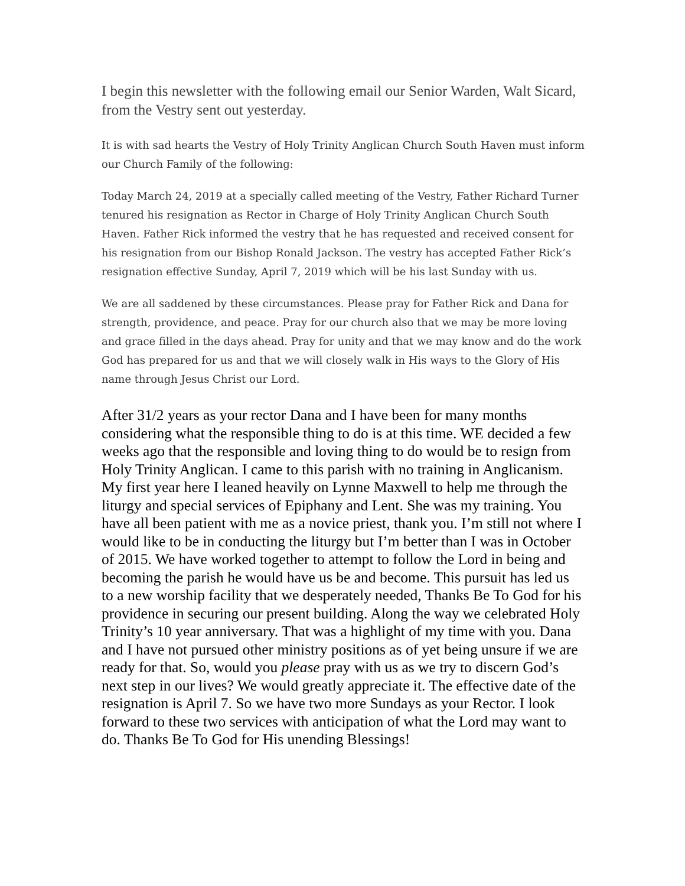I begin this newsletter with the following email our Senior Warden, Walt Sicard, from the Vestry sent out yesterday.
It is with sad hearts the Vestry of Holy Trinity Anglican Church South Haven must inform our Church Family of the following:
Today March 24, 2019 at a specially called meeting of the Vestry, Father Richard Turner tenured his resignation as Rector in Charge of Holy Trinity Anglican Church South Haven. Father Rick informed the vestry that he has requested and received consent for his resignation from our Bishop Ronald Jackson. The vestry has accepted Father Rick’s resignation effective Sunday, April 7, 2019 which will be his last Sunday with us.
We are all saddened by these circumstances. Please pray for Father Rick and Dana for strength, providence, and peace. Pray for our church also that we may be more loving and grace filled in the days ahead. Pray for unity and that we may know and do the work God has prepared for us and that we will closely walk in His ways to the Glory of His name through Jesus Christ our Lord.
After 31/2 years as your rector Dana and I have been for many months considering what the responsible thing to do is at this time. WE decided a few weeks ago that the responsible and loving thing to do would be to resign from Holy Trinity Anglican. I came to this parish with no training in Anglicanism. My first year here I leaned heavily on Lynne Maxwell to help me through the liturgy and special services of Epiphany and Lent. She was my training. You have all been patient with me as a novice priest, thank you. I’m still not where I would like to be in conducting the liturgy but I’m better than I was in October of 2015. We have worked together to attempt to follow the Lord in being and becoming the parish he would have us be and become. This pursuit has led us to a new worship facility that we desperately needed, Thanks Be To God for his providence in securing our present building. Along the way we celebrated Holy Trinity’s 10 year anniversary. That was a highlight of my time with you. Dana and I have not pursued other ministry positions as of yet being unsure if we are ready for that. So, would you please pray with us as we try to discern God’s next step in our lives? We would greatly appreciate it. The effective date of the resignation is April 7. So we have two more Sundays as your Rector. I look forward to these two services with anticipation of what the Lord may want to do. Thanks Be To God for His unending Blessings!